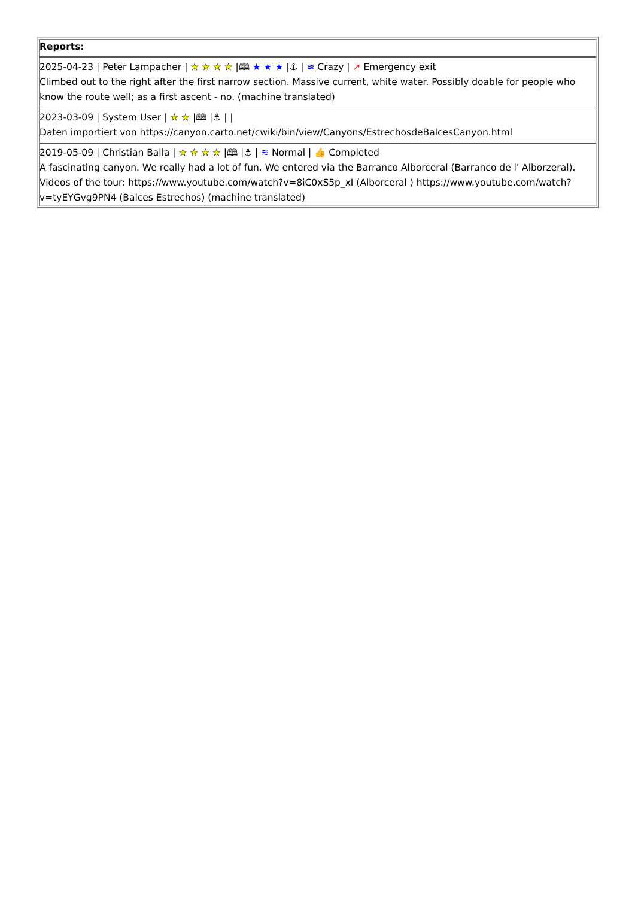| Reports: 2025-04-23 / Peter Lampacher / ★ ★ ★ ★ /🕮 ★ ★ ★ /⚓ / ≋ Crazy / ↗ Emergency exit Climbed out to the right after the first narrow section. Massive current, white water. Possibly doable for people who know the route well; as a first ascent - no. (machine translated) 2023-03-09 / System User / ★ ★ /🕮 /⚓ / / Daten importiert von https://canyon.carto.net/cwiki/bin/view/Canyons/EstrechosdeBalcesCanyon.html 2019-05-09 / Christian Balla / ★ ★ ★ ★ /🕮 /⚓ / ≋ Normal / 👍 Completed A fascinating canyon. We really had a lot of fun. We entered via the Barranco Alborceral (Barranco de l' Alborzeral). Videos of the tour: https://www.youtube.com/watch?v=8iC0xS5p_xI (Alborceral ) https://www.youtube.com/watch?v=tyEYGvg9PN4 (Balces Estrechos) (machine translated) |